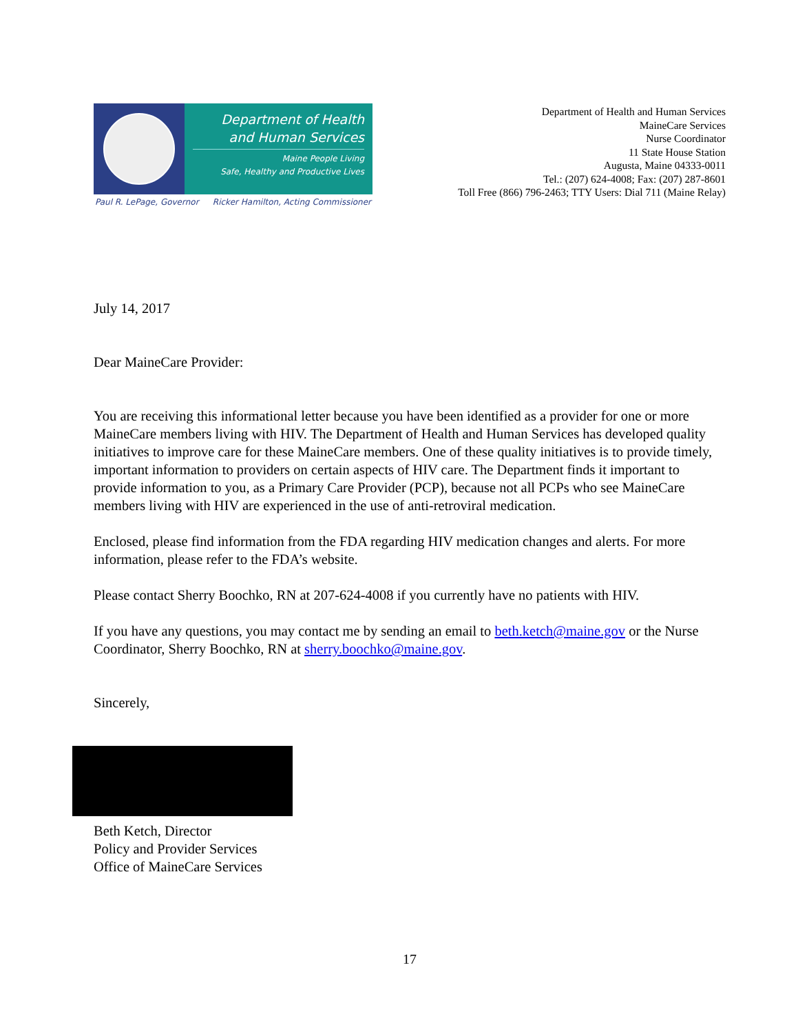Department of Health
and Human Services
Maine People Living
Safe, Healthy and Productive Lives
Paul R. LePage, Governor Ricker Hamilton, Acting Commissioner
Department of Health and Human Services
MaineCare Services
Nurse Coordinator
11 State House Station
Augusta, Maine 04333-0011
Tel.: (207) 624-4008; Fax: (207) 287-8601
Toll Free (866) 796-2463; TTY Users: Dial 711 (Maine Relay)
July 14, 2017
Dear MaineCare Provider:
You are receiving this informational letter because you have been identified as a provider for one or more MaineCare members living with HIV. The Department of Health and Human Services has developed quality initiatives to improve care for these MaineCare members. One of these quality initiatives is to provide timely, important information to providers on certain aspects of HIV care. The Department finds it important to provide information to you, as a Primary Care Provider (PCP), because not all PCPs who see MaineCare members living with HIV are experienced in the use of anti-retroviral medication.
Enclosed, please find information from the FDA regarding HIV medication changes and alerts. For more information, please refer to the FDA’s website.
Please contact Sherry Boochko, RN at 207-624-4008 if you currently have no patients with HIV.
If you have any questions, you may contact me by sending an email to beth.ketch@maine.gov or the Nurse Coordinator, Sherry Boochko, RN at sherry.boochko@maine.gov.
Sincerely,
Beth Ketch, Director
Policy and Provider Services
Office of MaineCare Services
17